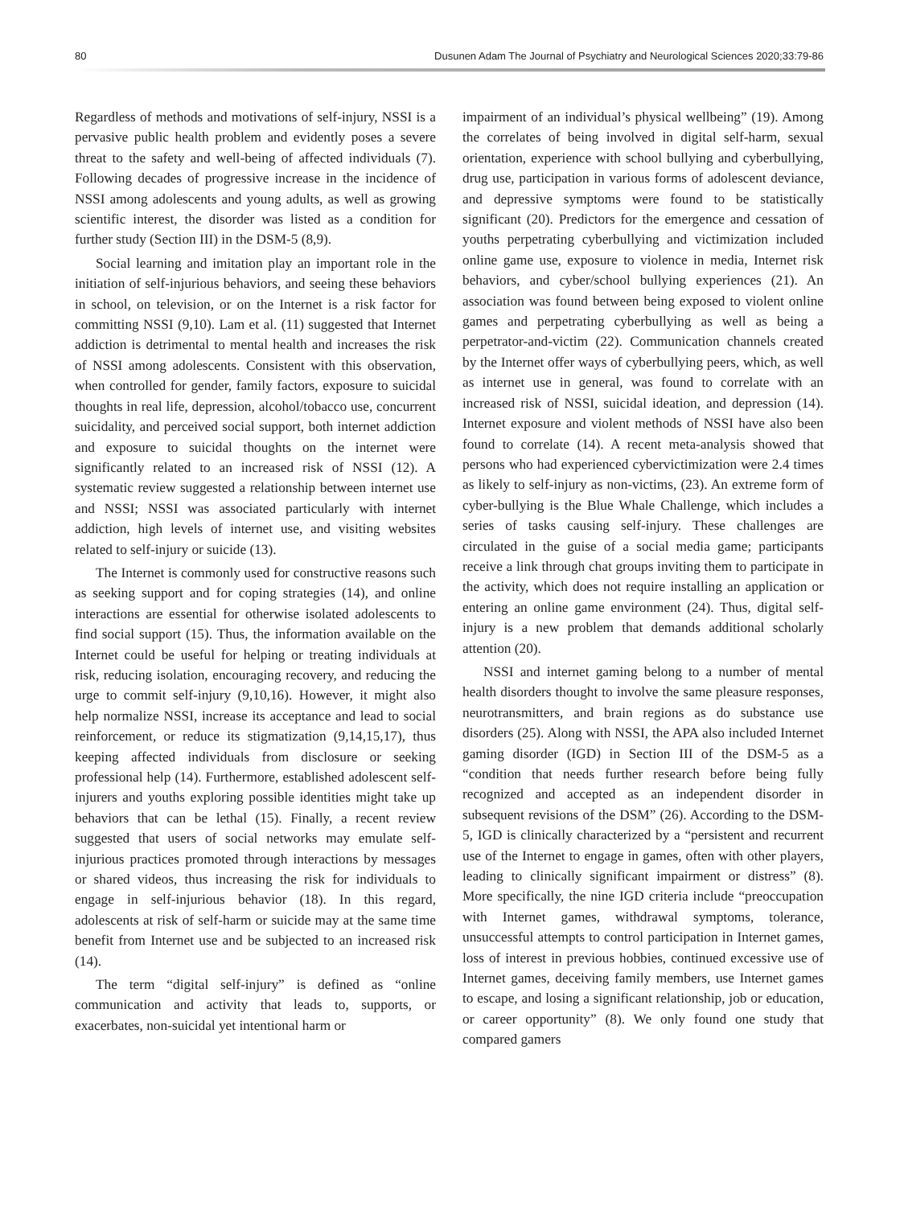80 Dusunen Adam The Journal of Psychiatry and Neurological Sciences 2020;33:79-86
Regardless of methods and motivations of self-injury, NSSI is a pervasive public health problem and evidently poses a severe threat to the safety and well-being of affected individuals (7). Following decades of progressive increase in the incidence of NSSI among adolescents and young adults, as well as growing scientific interest, the disorder was listed as a condition for further study (Section III) in the DSM-5 (8,9).
Social learning and imitation play an important role in the initiation of self-injurious behaviors, and seeing these behaviors in school, on television, or on the Internet is a risk factor for committing NSSI (9,10). Lam et al. (11) suggested that Internet addiction is detrimental to mental health and increases the risk of NSSI among adolescents. Consistent with this observation, when controlled for gender, family factors, exposure to suicidal thoughts in real life, depression, alcohol/tobacco use, concurrent suicidality, and perceived social support, both internet addiction and exposure to suicidal thoughts on the internet were significantly related to an increased risk of NSSI (12). A systematic review suggested a relationship between internet use and NSSI; NSSI was associated particularly with internet addiction, high levels of internet use, and visiting websites related to self-injury or suicide (13).
The Internet is commonly used for constructive reasons such as seeking support and for coping strategies (14), and online interactions are essential for otherwise isolated adolescents to find social support (15). Thus, the information available on the Internet could be useful for helping or treating individuals at risk, reducing isolation, encouraging recovery, and reducing the urge to commit self-injury (9,10,16). However, it might also help normalize NSSI, increase its acceptance and lead to social reinforcement, or reduce its stigmatization (9,14,15,17), thus keeping affected individuals from disclosure or seeking professional help (14). Furthermore, established adolescent self-injurers and youths exploring possible identities might take up behaviors that can be lethal (15). Finally, a recent review suggested that users of social networks may emulate self-injurious practices promoted through interactions by messages or shared videos, thus increasing the risk for individuals to engage in self-injurious behavior (18). In this regard, adolescents at risk of self-harm or suicide may at the same time benefit from Internet use and be subjected to an increased risk (14).
The term “digital self-injury” is defined as “online communication and activity that leads to, supports, or exacerbates, non-suicidal yet intentional harm or
impairment of an individual’s physical wellbeing” (19). Among the correlates of being involved in digital self-harm, sexual orientation, experience with school bullying and cyberbullying, drug use, participation in various forms of adolescent deviance, and depressive symptoms were found to be statistically significant (20). Predictors for the emergence and cessation of youths perpetrating cyberbullying and victimization included online game use, exposure to violence in media, Internet risk behaviors, and cyber/school bullying experiences (21). An association was found between being exposed to violent online games and perpetrating cyberbullying as well as being a perpetrator-and-victim (22). Communication channels created by the Internet offer ways of cyberbullying peers, which, as well as internet use in general, was found to correlate with an increased risk of NSSI, suicidal ideation, and depression (14). Internet exposure and violent methods of NSSI have also been found to correlate (14). A recent meta-analysis showed that persons who had experienced cybervictimization were 2.4 times as likely to self-injury as non-victims, (23). An extreme form of cyber-bullying is the Blue Whale Challenge, which includes a series of tasks causing self-injury. These challenges are circulated in the guise of a social media game; participants receive a link through chat groups inviting them to participate in the activity, which does not require installing an application or entering an online game environment (24). Thus, digital self-injury is a new problem that demands additional scholarly attention (20).
NSSI and internet gaming belong to a number of mental health disorders thought to involve the same pleasure responses, neurotransmitters, and brain regions as do substance use disorders (25). Along with NSSI, the APA also included Internet gaming disorder (IGD) in Section III of the DSM-5 as a “condition that needs further research before being fully recognized and accepted as an independent disorder in subsequent revisions of the DSM” (26). According to the DSM-5, IGD is clinically characterized by a “persistent and recurrent use of the Internet to engage in games, often with other players, leading to clinically significant impairment or distress” (8). More specifically, the nine IGD criteria include “preoccupation with Internet games, withdrawal symptoms, tolerance, unsuccessful attempts to control participation in Internet games, loss of interest in previous hobbies, continued excessive use of Internet games, deceiving family members, use Internet games to escape, and losing a significant relationship, job or education, or career opportunity” (8). We only found one study that compared gamers